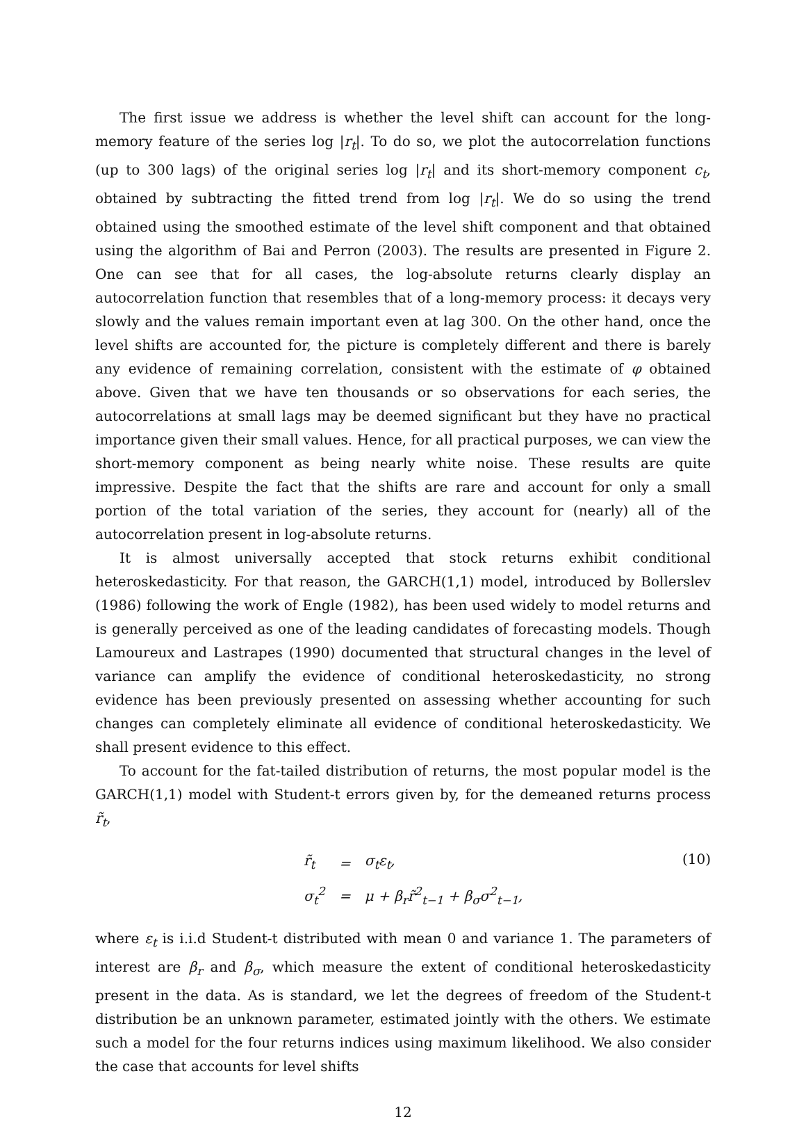The first issue we address is whether the level shift can account for the long-memory feature of the series log |r<sub>t</sub>|. To do so, we plot the autocorrelation functions (up to 300 lags) of the original series log |r<sub>t</sub>| and its short-memory component c<sub>t</sub>, obtained by subtracting the fitted trend from log |r<sub>t</sub>|. We do so using the trend obtained using the smoothed estimate of the level shift component and that obtained using the algorithm of Bai and Perron (2003). The results are presented in Figure 2. One can see that for all cases, the log-absolute returns clearly display an autocorrelation function that resembles that of a long-memory process: it decays very slowly and the values remain important even at lag 300. On the other hand, once the level shifts are accounted for, the picture is completely different and there is barely any evidence of remaining correlation, consistent with the estimate of φ obtained above. Given that we have ten thousands or so observations for each series, the autocorrelations at small lags may be deemed significant but they have no practical importance given their small values. Hence, for all practical purposes, we can view the short-memory component as being nearly white noise. These results are quite impressive. Despite the fact that the shifts are rare and account for only a small portion of the total variation of the series, they account for (nearly) all of the autocorrelation present in log-absolute returns.
It is almost universally accepted that stock returns exhibit conditional heteroskedasticity. For that reason, the GARCH(1,1) model, introduced by Bollerslev (1986) following the work of Engle (1982), has been used widely to model returns and is generally perceived as one of the leading candidates of forecasting models. Though Lamoureux and Lastrapes (1990) documented that structural changes in the level of variance can amplify the evidence of conditional heteroskedasticity, no strong evidence has been previously presented on assessing whether accounting for such changes can completely eliminate all evidence of conditional heteroskedasticity. We shall present evidence to this effect.
To account for the fat-tailed distribution of returns, the most popular model is the GARCH(1,1) model with Student-t errors given by, for the demeaned returns process r̃<sub>t</sub>,
| r̃<sub>t</sub> | = | σ<sub>t</sub>ε<sub>t</sub>, |
| σ<sub>t</sub><sup>2</sup> | = | μ + β<sub>r</sub>r̃<sup>2</sup><sub>t−1</sub> + β<sub>σ</sub>σ<sup>2</sup><sub>t−1</sub>, |
(10)
where ε<sub>t</sub> is i.i.d Student-t distributed with mean 0 and variance 1. The parameters of interest are β<sub>r</sub> and β<sub>σ</sub>, which measure the extent of conditional heteroskedasticity present in the data. As is standard, we let the degrees of freedom of the Student-t distribution be an unknown parameter, estimated jointly with the others. We estimate such a model for the four returns indices using maximum likelihood. We also consider the case that accounts for level shifts
12